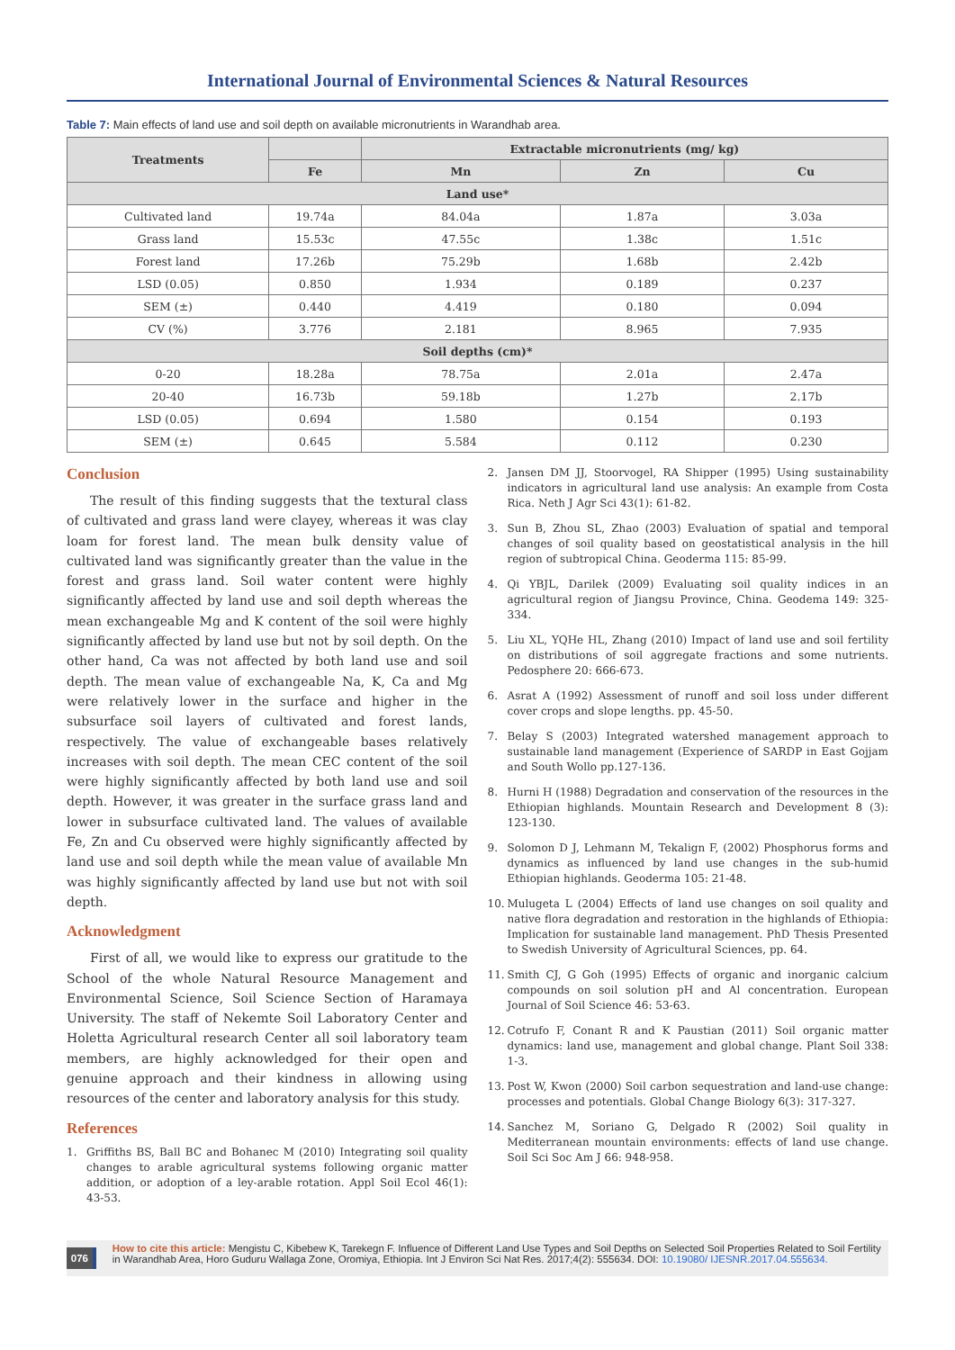International Journal of Environmental Sciences & Natural Resources
Table 7: Main effects of land use and soil depth on available micronutrients in Warandhab area.
| Treatments | | Extractable micronutrients (mg/ kg) | | |
| --- | --- | --- | --- | --- |
| | Fe | Mn | Zn | Cu |
| Land use* | | | | |
| Cultivated land | 19.74a | 84.04a | 1.87a | 3.03a |
| Grass land | 15.53c | 47.55c | 1.38c | 1.51c |
| Forest land | 17.26b | 75.29b | 1.68b | 2.42b |
| LSD (0.05) | 0.850 | 1.934 | 0.189 | 0.237 |
| SEM (±) | 0.440 | 4.419 | 0.180 | 0.094 |
| CV (%) | 3.776 | 2.181 | 8.965 | 7.935 |
| Soil depths (cm)* | | | | |
| 0-20 | 18.28a | 78.75a | 2.01a | 2.47a |
| 20-40 | 16.73b | 59.18b | 1.27b | 2.17b |
| LSD (0.05) | 0.694 | 1.580 | 0.154 | 0.193 |
| SEM (±) | 0.645 | 5.584 | 0.112 | 0.230 |
Conclusion
The result of this finding suggests that the textural class of cultivated and grass land were clayey, whereas it was clay loam for forest land. The mean bulk density value of cultivated land was significantly greater than the value in the forest and grass land. Soil water content were highly significantly affected by land use and soil depth whereas the mean exchangeable Mg and K content of the soil were highly significantly affected by land use but not by soil depth. On the other hand, Ca was not affected by both land use and soil depth. The mean value of exchangeable Na, K, Ca and Mg were relatively lower in the surface and higher in the subsurface soil layers of cultivated and forest lands, respectively. The value of exchangeable bases relatively increases with soil depth. The mean CEC content of the soil were highly significantly affected by both land use and soil depth. However, it was greater in the surface grass land and lower in subsurface cultivated land. The values of available Fe, Zn and Cu observed were highly significantly affected by land use and soil depth while the mean value of available Mn was highly significantly affected by land use but not with soil depth.
Acknowledgment
First of all, we would like to express our gratitude to the School of the whole Natural Resource Management and Environmental Science, Soil Science Section of Haramaya University. The staff of Nekemte Soil Laboratory Center and Holetta Agricultural research Center all soil laboratory team members, are highly acknowledged for their open and genuine approach and their kindness in allowing using resources of the center and laboratory analysis for this study.
References
1. Griffiths BS, Ball BC and Bohanec M (2010) Integrating soil quality changes to arable agricultural systems following organic matter addition, or adoption of a ley-arable rotation. Appl Soil Ecol 46(1): 43-53.
2. Jansen DM JJ, Stoorvogel, RA Shipper (1995) Using sustainability indicators in agricultural land use analysis: An example from Costa Rica. Neth J Agr Sci 43(1): 61-82.
3. Sun B, Zhou SL, Zhao (2003) Evaluation of spatial and temporal changes of soil quality based on geostatistical analysis in the hill region of subtropical China. Geoderma 115: 85-99.
4. Qi YBJL, Darilek (2009) Evaluating soil quality indices in an agricultural region of Jiangsu Province, China. Geodema 149: 325-334.
5. Liu XL, YQHe HL, Zhang (2010) Impact of land use and soil fertility on distributions of soil aggregate fractions and some nutrients. Pedosphere 20: 666-673.
6. Asrat A (1992) Assessment of runoff and soil loss under different cover crops and slope lengths. pp. 45-50.
7. Belay S (2003) Integrated watershed management approach to sustainable land management (Experience of SARDP in East Gojjam and South Wollo pp.127-136.
8. Hurni H (1988) Degradation and conservation of the resources in the Ethiopian highlands. Mountain Research and Development 8 (3): 123-130.
9. Solomon D J, Lehmann M, Tekalign F, (2002) Phosphorus forms and dynamics as influenced by land use changes in the sub-humid Ethiopian highlands. Geoderma 105: 21-48.
10. Mulugeta L (2004) Effects of land use changes on soil quality and native flora degradation and restoration in the highlands of Ethiopia: Implication for sustainable land management. PhD Thesis Presented to Swedish University of Agricultural Sciences, pp. 64.
11. Smith CJ, G Goh (1995) Effects of organic and inorganic calcium compounds on soil solution pH and Al concentration. European Journal of Soil Science 46: 53-63.
12. Cotrufo F, Conant R and K Paustian (2011) Soil organic matter dynamics: land use, management and global change. Plant Soil 338: 1-3.
13. Post W, Kwon (2000) Soil carbon sequestration and land-use change: processes and potentials. Global Change Biology 6(3): 317-327.
14. Sanchez M, Soriano G, Delgado R (2002) Soil quality in Mediterranean mountain environments: effects of land use change. Soil Sci Soc Am J 66: 948-958.
076
How to cite this article: Mengistu C, Kibebew K, Tarekegn F. Influence of Different Land Use Types and Soil Depths on Selected Soil Properties Related to Soil Fertility in Warandhab Area, Horo Guduru Wallaga Zone, Oromiya, Ethiopia. Int J Environ Sci Nat Res. 2017;4(2): 555634. DOI: 10.19080/ IJESNR.2017.04.555634.